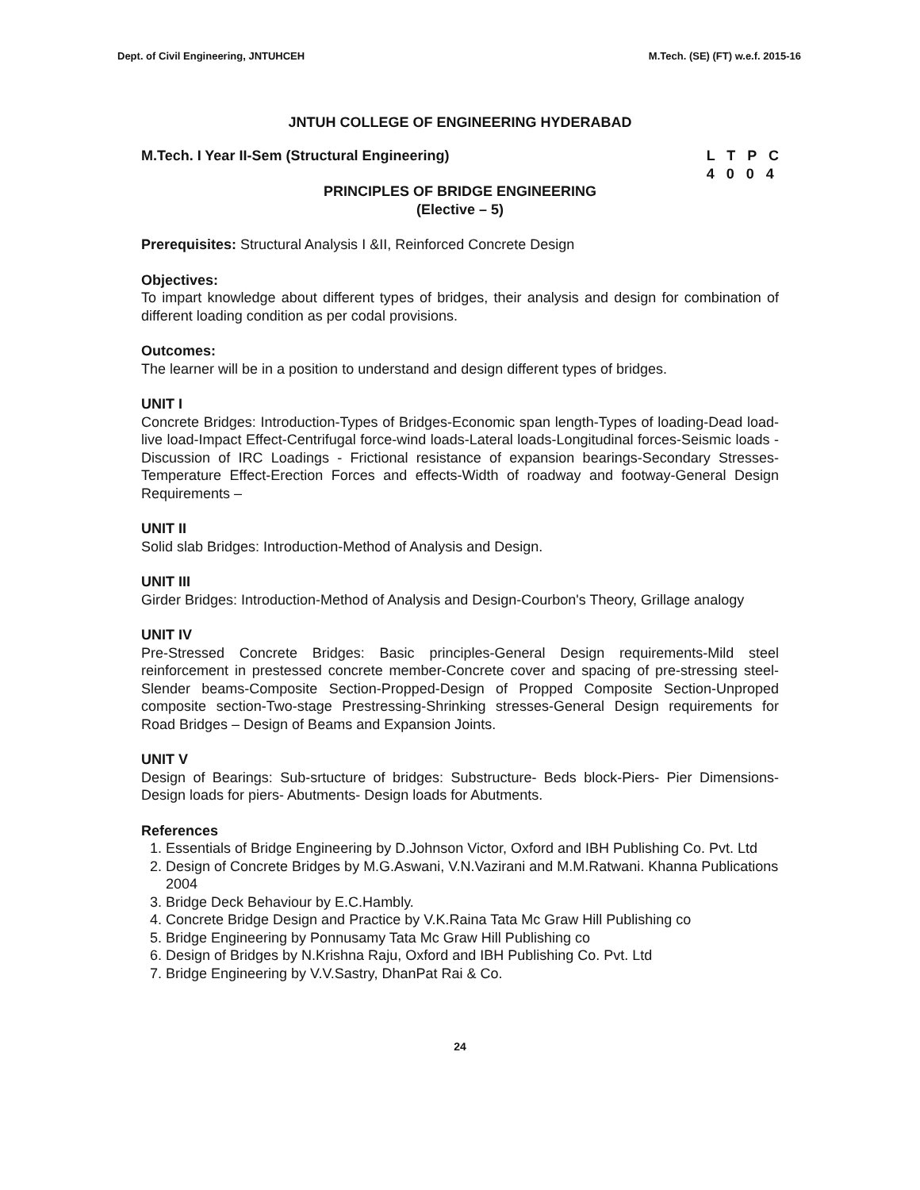Dept. of Civil Engineering, JNTUHCEH M.Tech. (SE) (FT) w.e.f. 2015-16
JNTUH COLLEGE OF ENGINEERING HYDERABAD
M.Tech. I Year II-Sem (Structural Engineering) L T P C
4 0 0 4
PRINCIPLES OF BRIDGE ENGINEERING
(Elective – 5)
Prerequisites: Structural Analysis I &II, Reinforced Concrete Design
Objectives:
To impart knowledge about different types of bridges, their analysis and design for combination of different loading condition as per codal provisions.
Outcomes:
The learner will be in a position to understand and design different types of bridges.
UNIT I
Concrete Bridges: Introduction-Types of Bridges-Economic span length-Types of loading-Dead load-live load-Impact Effect-Centrifugal force-wind loads-Lateral loads-Longitudinal forces-Seismic loads - Discussion of IRC Loadings - Frictional resistance of expansion bearings-Secondary Stresses-Temperature Effect-Erection Forces and effects-Width of roadway and footway-General Design Requirements –
UNIT II
Solid slab Bridges: Introduction-Method of Analysis and Design.
UNIT III
Girder Bridges: Introduction-Method of Analysis and Design-Courbon's Theory, Grillage analogy
UNIT IV
Pre-Stressed Concrete Bridges: Basic principles-General Design requirements-Mild steel reinforcement in prestessed concrete member-Concrete cover and spacing of pre-stressing steel-Slender beams-Composite Section-Propped-Design of Propped Composite Section-Unproped composite section-Two-stage Prestressing-Shrinking stresses-General Design requirements for Road Bridges – Design of Beams and Expansion Joints.
UNIT V
Design of Bearings: Sub-srtucture of bridges: Substructure- Beds block-Piers- Pier Dimensions- Design loads for piers- Abutments- Design loads for Abutments.
References
1. Essentials of Bridge Engineering by D.Johnson Victor, Oxford and IBH Publishing Co. Pvt. Ltd
2. Design of Concrete Bridges by M.G.Aswani, V.N.Vazirani and M.M.Ratwani. Khanna Publications 2004
3. Bridge Deck Behaviour by E.C.Hambly.
4. Concrete Bridge Design and Practice by V.K.Raina Tata Mc Graw Hill Publishing co
5. Bridge Engineering by Ponnusamy Tata Mc Graw Hill Publishing co
6. Design of Bridges by N.Krishna Raju, Oxford and IBH Publishing Co. Pvt. Ltd
7. Bridge Engineering by V.V.Sastry, DhanPat Rai & Co.
24